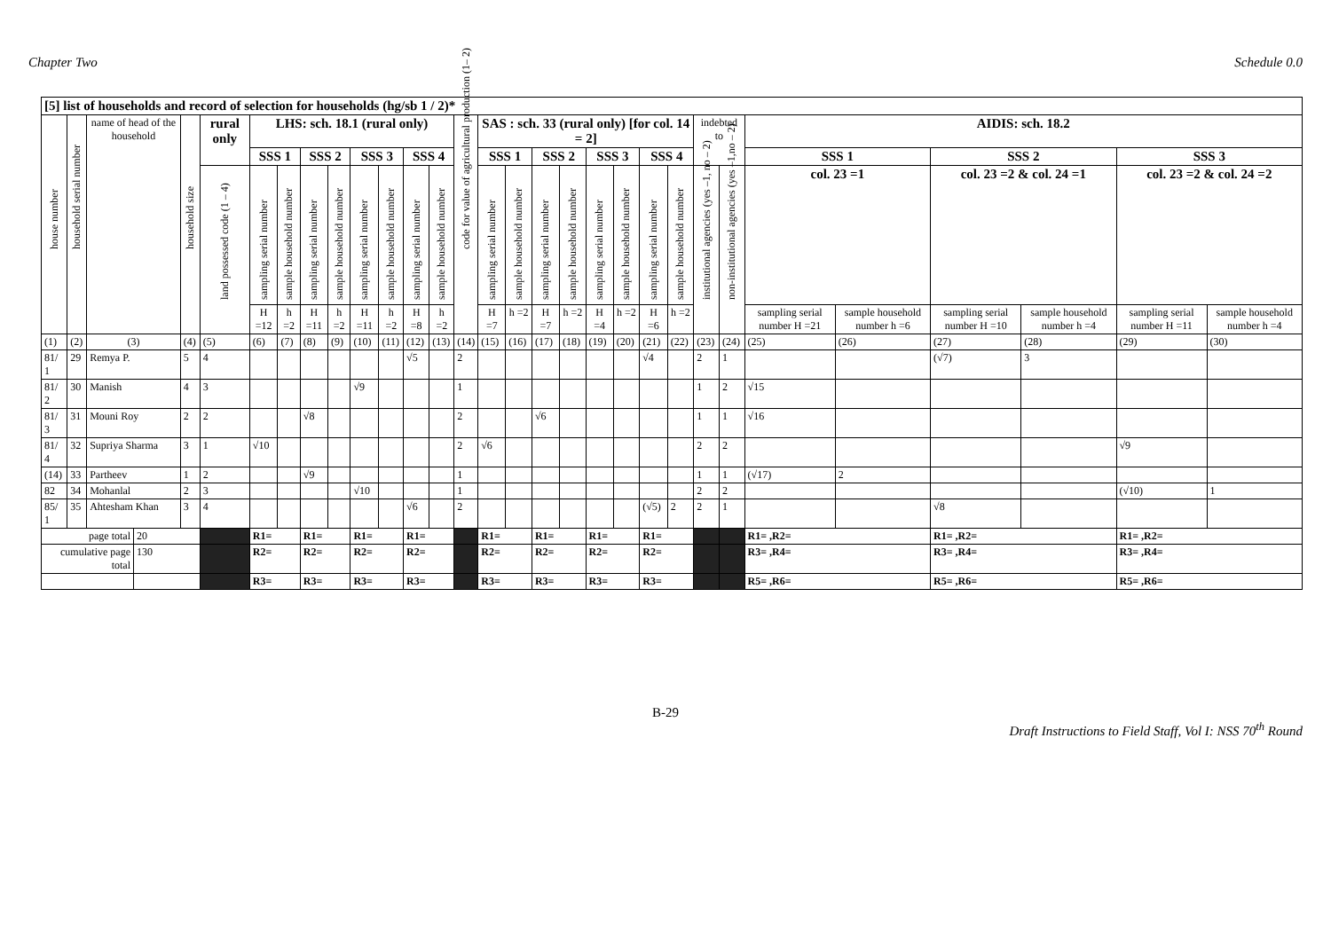Chapter Two Schedule 0.0
| [5] list of households and record of selection for households (hg/sb 1 / 2)* | | | | | | | | | | | | | | | | | | | | | | | | | | | | | | |
| --- | --- | --- | --- | --- | --- | --- | --- | --- | --- | --- | --- | --- | --- | --- | --- | --- | --- | --- | --- | --- | --- | --- | --- | --- | --- | --- | --- | --- | --- | --- |
| house number | household serial number | name of head of the household | | household size | rural only | LHS: sch. 18.1 (rural only) | | | | | | | | code for value of agricultural production (1– 2) | SAS : sch. 33 (rural only) [for col. 14 = 2] | | | | | | | | indebted to | | AIDIS: sch. 18.2 | | | | | |
| | | | | | | SSS 1 | | SSS 2 | | SSS 3 | | SSS 4 | | | SSS 1 | | SSS 2 | | SSS 3 | | SSS 4 | | | | SSS 1 | | SSS 2 | | SSS 3 | |
| | | | | | land possessed code (1 – 4) | sampling serial number | sample household number | sampling serial number | sample household number | sampling serial number | sample household number | sampling serial number | sample household number | | sampling serial number | sample household number | sampling serial number | sample household number | sampling serial number | sample household number | sampling serial number | sample household number | institutional agencies (yes –1, no – 2) | non-institutional agencies (yes –1,no – 2) | col. 23 =1 | | col. 23 =2 & col. 24 =1 | | col. 23 =2 & col. 24 =2 | |
| | | | | | | H =12 | h =2 | H =11 | h =2 | H =11 | h =2 | H =8 | h =2 | | H =7 | h =2 | H =7 | h =2 | H =4 | h =2 | H =6 | h =2 | | | sampling serial number H =21 | sample household number h =6 | sampling serial number H =10 | sample household number h =4 | sampling serial number H =11 | sample household number h =4 |
| (1) | (2) | (3) | | (4) | (5) | (6) | (7) | (8) | (9) | (10) | (11) | (12) | (13) | (14) | (15) | (16) | (17) | (18) | (19) | (20) | (21) | (22) | (23) | (24) | (25) | (26) | (27) | (28) | (29) | (30) |
| 81/ 1 | 29 | Remya P. | | 5 | 4 | | | | | | | √5 | | 2 | | | | | | | √4 | | 2 | 1 | | | (√7) | 3 | | |
| 81/ 2 | 30 | Manish | | 4 | 3 | | | | | √9 | | | | 1 | | | | | | | | | 1 | 2 | √15 | | | | | |
| 81/ 3 | 31 | Mouni Roy | | 2 | 2 | | | √8 | | | | | | 2 | | | √6 | | | | | | 1 | 1 | √16 | | | | | |
| 81/ 4 | 32 | Supriya Sharma | | 3 | 1 | √10 | | | | | | | | 2 | √6 | | | | | | | | 2 | 2 | | | | | √9 | |
| (14) | 33 | Partheev | | 1 | 2 | | | √9 | | | | | | 1 | | | | | | | | | 1 | 1 | (√17) | 2 | | | | |
| 82 | 34 | Mohanlal | | 2 | 3 | | | | | √10 | | | | 1 | | | | | | | | | 2 | 2 | | | | | (√10) | 1 |
| 85/ 1 | 35 | Ahtesham Khan | | 3 | 4 | | | | | | | √6 | | 2 | | | | | | | (√5) | 2 | 2 | 1 | | | √8 | | | |
| page total | | | 20 | | | R1= | | R1= | | R1= | | R1= | | | R1= | | R1= | | R1= | | R1= | | | | R1= ,R2= | | R1= ,R2= | | R1= ,R2= | |
| cumulative page total | | | 130 | | | R2= | | R2= | | R2= | | R2= | | | R2= | | R2= | | R2= | | R2= | | | | R3= ,R4= | | R3= ,R4= | | R3= ,R4= | |
| | | | | | | R3= | | R3= | | R3= | | R3= | | | R3= | | R3= | | R3= | | R3= | | | | R5= ,R6= | | R5= ,R6= | | R5= ,R6= | |
B-29
Draft Instructions to Field Staff, Vol I: NSS 70<sup>th</sup> Round